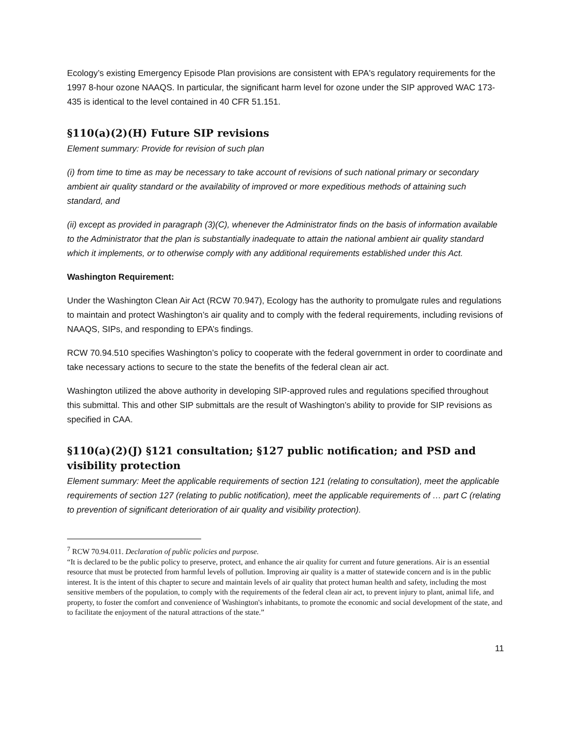Ecology’s existing Emergency Episode Plan provisions are consistent with EPA's regulatory requirements for the 1997 8-hour ozone NAAQS. In particular, the significant harm level for ozone under the SIP approved WAC 173-435 is identical to the level contained in 40 CFR 51.151.
§110(a)(2)(H) Future SIP revisions
Element summary: Provide for revision of such plan
(i) from time to time as may be necessary to take account of revisions of such national primary or secondary ambient air quality standard or the availability of improved or more expeditious methods of attaining such standard, and
(ii) except as provided in paragraph (3)(C), whenever the Administrator finds on the basis of information available to the Administrator that the plan is substantially inadequate to attain the national ambient air quality standard which it implements, or to otherwise comply with any additional requirements established under this Act.
Washington Requirement:
Under the Washington Clean Air Act (RCW 70.947), Ecology has the authority to promulgate rules and regulations to maintain and protect Washington’s air quality and to comply with the federal requirements, including revisions of NAAQS, SIPs, and responding to EPA’s findings.
RCW 70.94.510 specifies Washington’s policy to cooperate with the federal government in order to coordinate and take necessary actions to secure to the state the benefits of the federal clean air act.
Washington utilized the above authority in developing SIP-approved rules and regulations specified throughout this submittal. This and other SIP submittals are the result of Washington’s ability to provide for SIP revisions as specified in CAA.
§110(a)(2)(J) §121 consultation; §127 public notification; and PSD and visibility protection
Element summary: Meet the applicable requirements of section 121 (relating to consultation), meet the applicable requirements of section 127 (relating to public notification), meet the applicable requirements of … part C (relating to prevention of significant deterioration of air quality and visibility protection).
<sup>7</sup> RCW 70.94.011. Declaration of public policies and purpose.
“It is declared to be the public policy to preserve, protect, and enhance the air quality for current and future generations. Air is an essential resource that must be protected from harmful levels of pollution. Improving air quality is a matter of statewide concern and is in the public interest. It is the intent of this chapter to secure and maintain levels of air quality that protect human health and safety, including the most sensitive members of the population, to comply with the requirements of the federal clean air act, to prevent injury to plant, animal life, and property, to foster the comfort and convenience of Washington's inhabitants, to promote the economic and social development of the state, and to facilitate the enjoyment of the natural attractions of the state.”
11